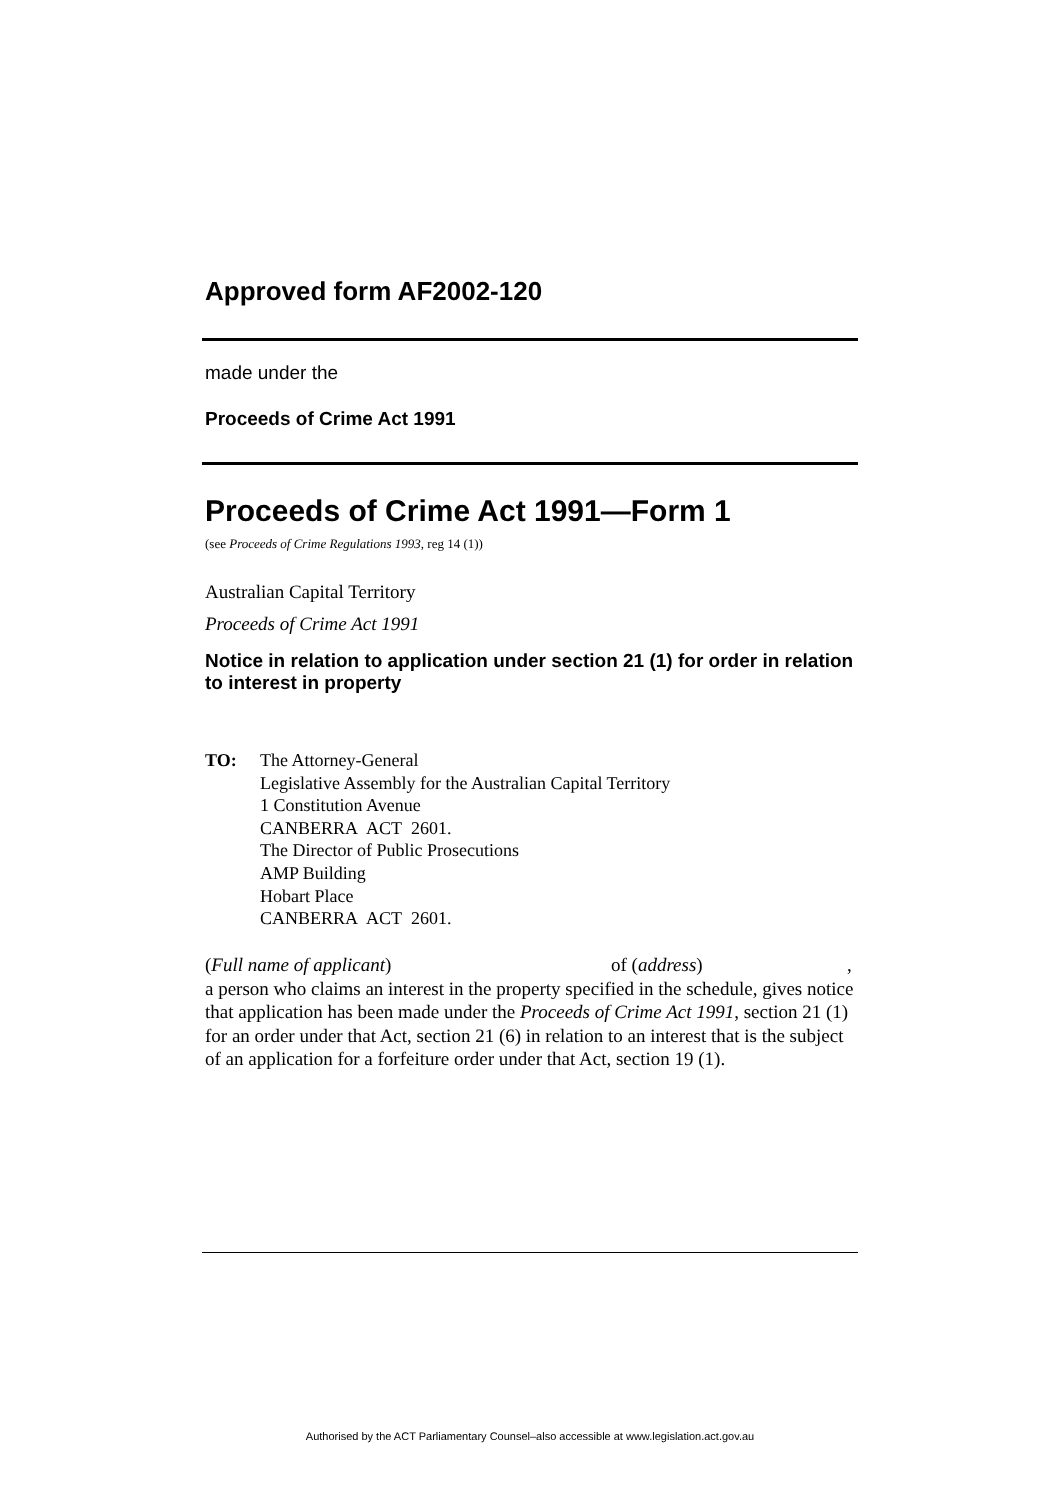Approved form AF2002-120
made under the
Proceeds of Crime Act 1991
Proceeds of Crime Act 1991—Form 1
(see Proceeds of Crime Regulations 1993, reg 14 (1))
Australian Capital Territory
Proceeds of Crime Act 1991
Notice in relation to application under section 21 (1) for order in relation to interest in property
TO: The Attorney-General
Legislative Assembly for the Australian Capital Territory
1 Constitution Avenue
CANBERRA ACT 2601.
The Director of Public Prosecutions
AMP Building
Hobart Place
CANBERRA ACT 2601.
(Full name of applicant) of (address),
a person who claims an interest in the property specified in the schedule, gives notice that application has been made under the Proceeds of Crime Act 1991, section 21 (1) for an order under that Act, section 21 (6) in relation to an interest that is the subject of an application for a forfeiture order under that Act, section 19 (1).
Authorised by the ACT Parliamentary Counsel–also accessible at www.legislation.act.gov.au